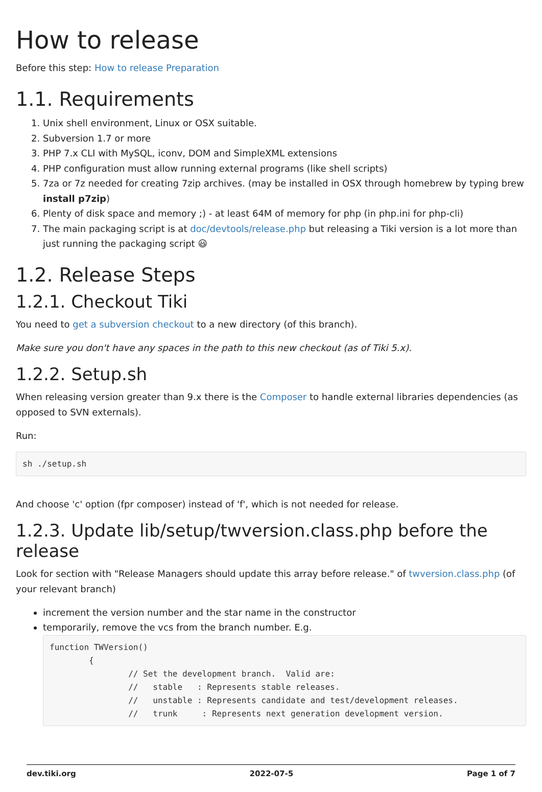How to release
Before this step: How to release Preparation
1.1. Requirements
1. Unix shell environment, Linux or OSX suitable.
2. Subversion 1.7 or more
3. PHP 7.x CLI with MySQL, iconv, DOM and SimpleXML extensions
4. PHP configuration must allow running external programs (like shell scripts)
5. 7za or 7z needed for creating 7zip archives. (may be installed in OSX through homebrew by typing brew install p7zip)
6. Plenty of disk space and memory ;) - at least 64M of memory for php (in php.ini for php-cli)
7. The main packaging script is at doc/devtools/release.php but releasing a Tiki version is a lot more than just running the packaging script 😃
1.2. Release Steps
1.2.1. Checkout Tiki
You need to get a subversion checkout to a new directory (of this branch).
Make sure you don't have any spaces in the path to this new checkout (as of Tiki 5.x).
1.2.2. Setup.sh
When releasing version greater than 9.x there is the Composer to handle external libraries dependencies (as opposed to SVN externals).
Run:
sh ./setup.sh
And choose 'c' option (fpr composer) instead of 'f', which is not needed for release.
1.2.3. Update lib/setup/twversion.class.php before the release
Look for section with "Release Managers should update this array before release." of twversion.class.php (of your relevant branch)
increment the version number and the star name in the constructor
temporarily, remove the vcs from the branch number. E.g.
function TWVersion()
        {
                // Set the development branch.  Valid are:
                //   stable   : Represents stable releases.
                //   unstable : Represents candidate and test/development releases.
                //   trunk     : Represents next generation development version.
dev.tiki.org 2022-07-5 Page 1 of 7